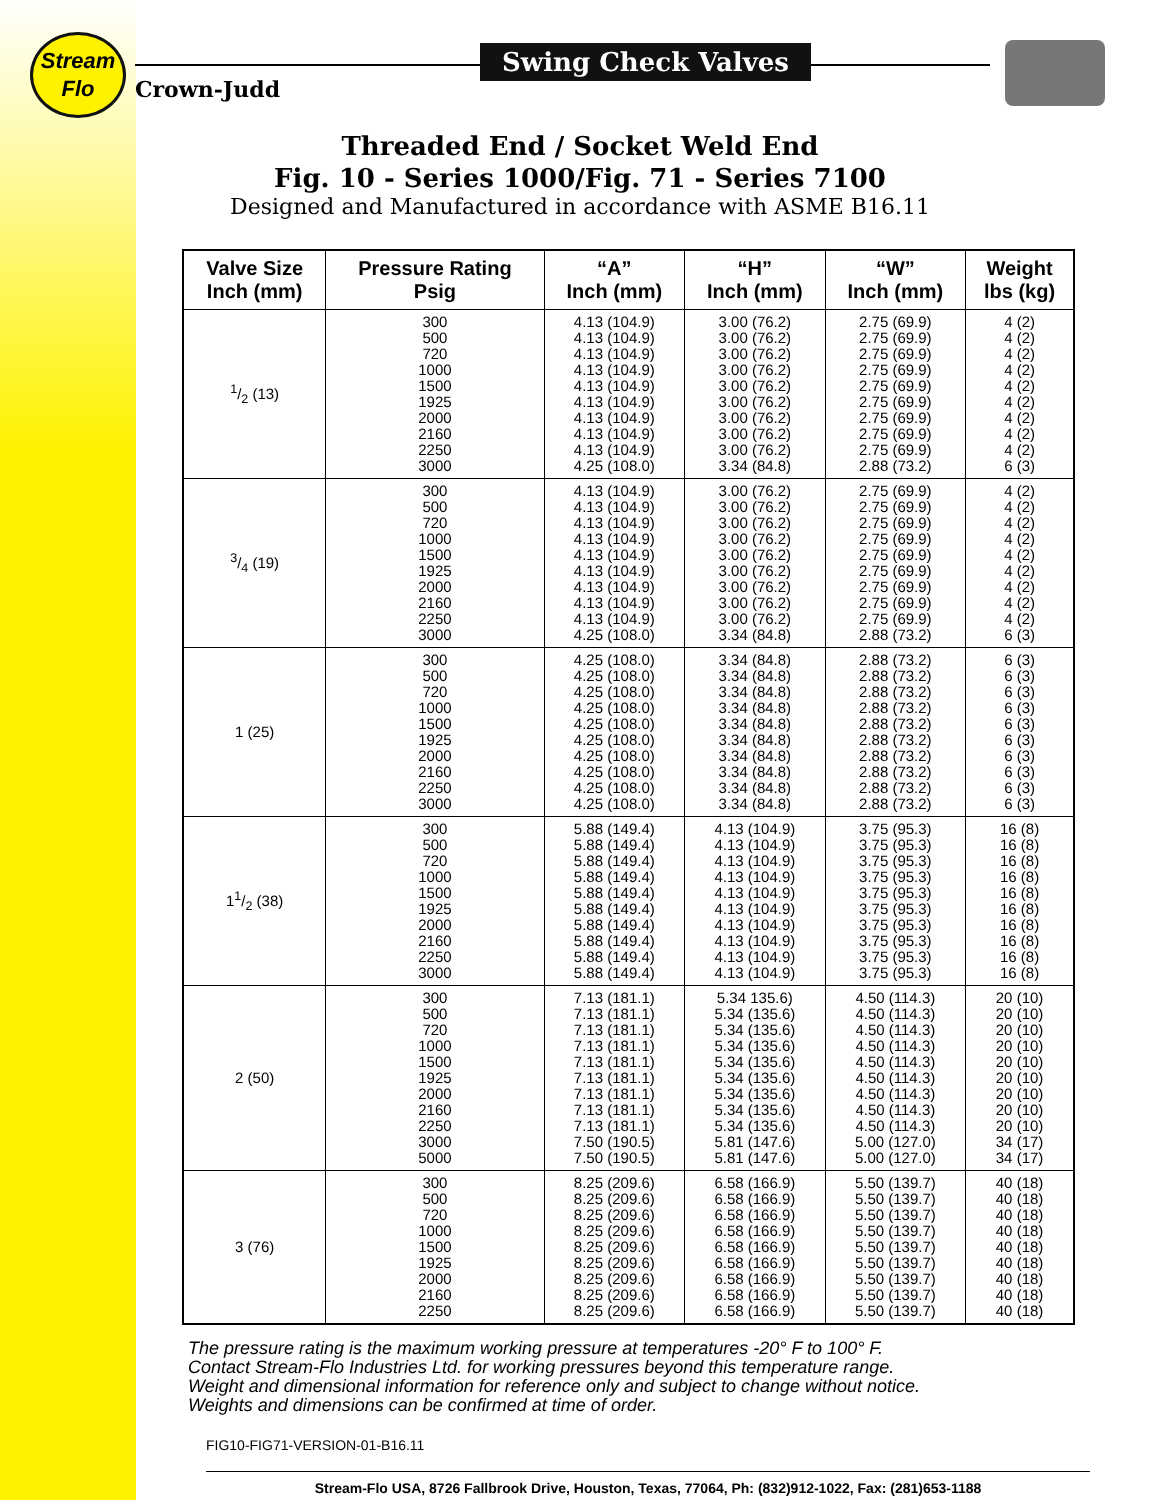Stream
Flo
Crown-Judd
Swing Check Valves
Threaded End / Socket Weld End
Fig. 10 - Series 1000/Fig. 71 - Series 7100
Designed and Manufactured in accordance with ASME B16.11
| Valve Size Inch (mm) | Pressure Rating Psig | “A” Inch (mm) | “H” Inch (mm) | “W” Inch (mm) | Weight lbs (kg) |
| --- | --- | --- | --- | --- | --- |
| 1/2 (13) | 300 500 720 1000 1500 1925 2000 2160 2250 3000 | 4.13 (104.9) 4.13 (104.9) 4.13 (104.9) 4.13 (104.9) 4.13 (104.9) 4.13 (104.9) 4.13 (104.9) 4.13 (104.9) 4.13 (104.9) 4.25 (108.0) | 3.00 (76.2) 3.00 (76.2) 3.00 (76.2) 3.00 (76.2) 3.00 (76.2) 3.00 (76.2) 3.00 (76.2) 3.00 (76.2) 3.00 (76.2) 3.34 (84.8) | 2.75 (69.9) 2.75 (69.9) 2.75 (69.9) 2.75 (69.9) 2.75 (69.9) 2.75 (69.9) 2.75 (69.9) 2.75 (69.9) 2.75 (69.9) 2.88 (73.2) | 4 (2) 4 (2) 4 (2) 4 (2) 4 (2) 4 (2) 4 (2) 4 (2) 4 (2) 6 (3) |
| 3/4 (19) | 300 500 720 1000 1500 1925 2000 2160 2250 3000 | 4.13 (104.9) 4.13 (104.9) 4.13 (104.9) 4.13 (104.9) 4.13 (104.9) 4.13 (104.9) 4.13 (104.9) 4.13 (104.9) 4.13 (104.9) 4.25 (108.0) | 3.00 (76.2) 3.00 (76.2) 3.00 (76.2) 3.00 (76.2) 3.00 (76.2) 3.00 (76.2) 3.00 (76.2) 3.00 (76.2) 3.00 (76.2) 3.34 (84.8) | 2.75 (69.9) 2.75 (69.9) 2.75 (69.9) 2.75 (69.9) 2.75 (69.9) 2.75 (69.9) 2.75 (69.9) 2.75 (69.9) 2.75 (69.9) 2.88 (73.2) | 4 (2) 4 (2) 4 (2) 4 (2) 4 (2) 4 (2) 4 (2) 4 (2) 4 (2) 6 (3) |
| 1 (25) | 300 500 720 1000 1500 1925 2000 2160 2250 3000 | 4.25 (108.0) 4.25 (108.0) 4.25 (108.0) 4.25 (108.0) 4.25 (108.0) 4.25 (108.0) 4.25 (108.0) 4.25 (108.0) 4.25 (108.0) 4.25 (108.0) | 3.34 (84.8) 3.34 (84.8) 3.34 (84.8) 3.34 (84.8) 3.34 (84.8) 3.34 (84.8) 3.34 (84.8) 3.34 (84.8) 3.34 (84.8) 3.34 (84.8) | 2.88 (73.2) 2.88 (73.2) 2.88 (73.2) 2.88 (73.2) 2.88 (73.2) 2.88 (73.2) 2.88 (73.2) 2.88 (73.2) 2.88 (73.2) 2.88 (73.2) | 6 (3) 6 (3) 6 (3) 6 (3) 6 (3) 6 (3) 6 (3) 6 (3) 6 (3) 6 (3) |
| 11/2 (38) | 300 500 720 1000 1500 1925 2000 2160 2250 3000 | 5.88 (149.4) 5.88 (149.4) 5.88 (149.4) 5.88 (149.4) 5.88 (149.4) 5.88 (149.4) 5.88 (149.4) 5.88 (149.4) 5.88 (149.4) 5.88 (149.4) | 4.13 (104.9) 4.13 (104.9) 4.13 (104.9) 4.13 (104.9) 4.13 (104.9) 4.13 (104.9) 4.13 (104.9) 4.13 (104.9) 4.13 (104.9) 4.13 (104.9) | 3.75 (95.3) 3.75 (95.3) 3.75 (95.3) 3.75 (95.3) 3.75 (95.3) 3.75 (95.3) 3.75 (95.3) 3.75 (95.3) 3.75 (95.3) 3.75 (95.3) | 16 (8) 16 (8) 16 (8) 16 (8) 16 (8) 16 (8) 16 (8) 16 (8) 16 (8) 16 (8) |
| 2 (50) | 300 500 720 1000 1500 1925 2000 2160 2250 3000 5000 | 7.13 (181.1) 7.13 (181.1) 7.13 (181.1) 7.13 (181.1) 7.13 (181.1) 7.13 (181.1) 7.13 (181.1) 7.13 (181.1) 7.13 (181.1) 7.50 (190.5) 7.50 (190.5) | 5.34 135.6) 5.34 (135.6) 5.34 (135.6) 5.34 (135.6) 5.34 (135.6) 5.34 (135.6) 5.34 (135.6) 5.34 (135.6) 5.34 (135.6) 5.81 (147.6) 5.81 (147.6) | 4.50 (114.3) 4.50 (114.3) 4.50 (114.3) 4.50 (114.3) 4.50 (114.3) 4.50 (114.3) 4.50 (114.3) 4.50 (114.3) 4.50 (114.3) 5.00 (127.0) 5.00 (127.0) | 20 (10) 20 (10) 20 (10) 20 (10) 20 (10) 20 (10) 20 (10) 20 (10) 20 (10) 34 (17) 34 (17) |
| 3 (76) | 300 500 720 1000 1500 1925 2000 2160 2250 | 8.25 (209.6) 8.25 (209.6) 8.25 (209.6) 8.25 (209.6) 8.25 (209.6) 8.25 (209.6) 8.25 (209.6) 8.25 (209.6) 8.25 (209.6) | 6.58 (166.9) 6.58 (166.9) 6.58 (166.9) 6.58 (166.9) 6.58 (166.9) 6.58 (166.9) 6.58 (166.9) 6.58 (166.9) 6.58 (166.9) | 5.50 (139.7) 5.50 (139.7) 5.50 (139.7) 5.50 (139.7) 5.50 (139.7) 5.50 (139.7) 5.50 (139.7) 5.50 (139.7) 5.50 (139.7) | 40 (18) 40 (18) 40 (18) 40 (18) 40 (18) 40 (18) 40 (18) 40 (18) 40 (18) |
The pressure rating is the maximum working pressure at temperatures -20° F to 100° F.
Contact Stream-Flo Industries Ltd. for working pressures beyond this temperature range.
Weight and dimensional information for reference only and subject to change without notice.
Weights and dimensions can be confirmed at time of order.
FIG10-FIG71-VERSION-01-B16.11
Stream-Flo USA, 8726 Fallbrook Drive, Houston, Texas, 77064, Ph: (832)912-1022, Fax: (281)653-1188